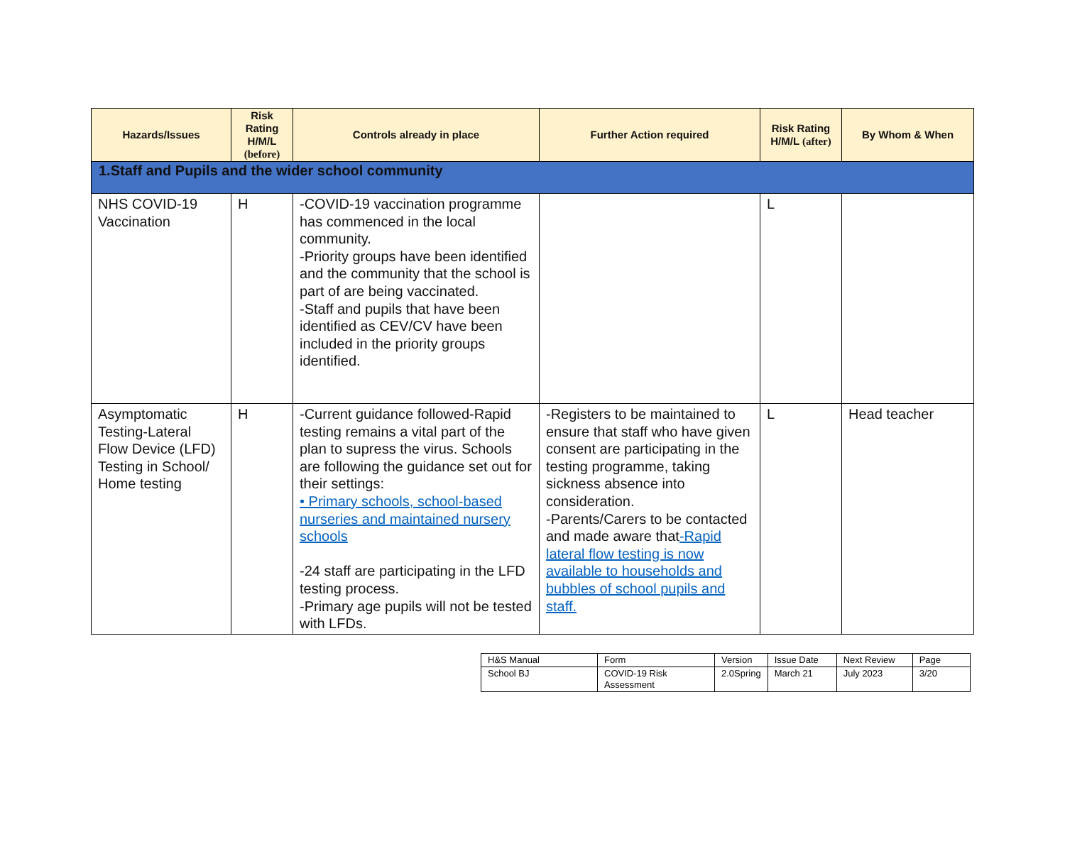| Hazards/Issues | Risk Rating H/M/L (before) | Controls already in place | Further Action required | Risk Rating H/M/L (after) | By Whom & When |
| --- | --- | --- | --- | --- | --- |
| 1.Staff and Pupils and the wider school community | | | | | |
| NHS COVID-19 Vaccination | H | -COVID-19 vaccination programme has commenced in the local community. -Priority groups have been identified and the community that the school is part of are being vaccinated. -Staff and pupils that have been identified as CEV/CV have been included in the priority groups identified. | | L | |
| Asymptomatic Testing-Lateral Flow Device (LFD) Testing in School/ Home testing | H | -Current guidance followed-Rapid testing remains a vital part of the plan to supress the virus. Schools are following the guidance set out for their settings: • Primary schools, school-based nurseries and maintained nursery schools -24 staff are participating in the LFD testing process. -Primary age pupils will not be tested with LFDs. | -Registers to be maintained to ensure that staff who have given consent are participating in the testing programme, taking sickness absence into consideration. -Parents/Carers to be contacted and made aware that -Rapid lateral flow testing is now available to households and bubbles of school pupils and staff. | L | Head teacher |
| H&S Manual | Form | Version | Issue Date | Next Review | Page |
| School BJ | COVID-19 Risk Assessment | 2.0Spring | March 21 | July 2023 | 3/20 |